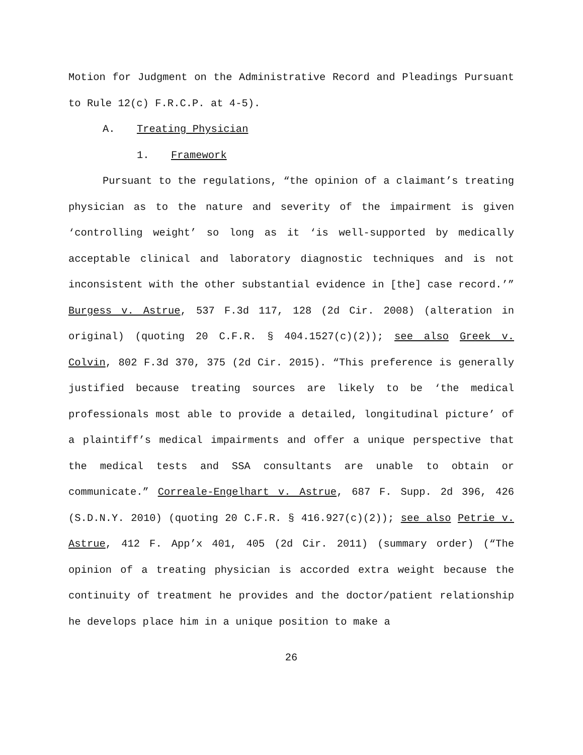Motion for Judgment on the Administrative Record and Pleadings Pursuant to Rule 12(c) F.R.C.P. at 4-5).
A. Treating Physician
1. Framework
Pursuant to the regulations, “the opinion of a claimant’s treating physician as to the nature and severity of the impairment is given ‘controlling weight’ so long as it ‘is well-supported by medically acceptable clinical and laboratory diagnostic techniques and is not inconsistent with the other substantial evidence in [the] case record.’” Burgess v. Astrue, 537 F.3d 117, 128 (2d Cir. 2008) (alteration in original) (quoting 20 C.F.R. § 404.1527(c)(2)); see also Greek v. Colvin, 802 F.3d 370, 375 (2d Cir. 2015). “This preference is generally justified because treating sources are likely to be ‘the medical professionals most able to provide a detailed, longitudinal picture’ of a plaintiff’s medical impairments and offer a unique perspective that the medical tests and SSA consultants are unable to obtain or communicate.” Correale-Engelhart v. Astrue, 687 F. Supp. 2d 396, 426 (S.D.N.Y. 2010) (quoting 20 C.F.R. § 416.927(c)(2)); see also Petrie v. Astrue, 412 F. App’x 401, 405 (2d Cir. 2011) (summary order) (“The opinion of a treating physician is accorded extra weight because the continuity of treatment he provides and the doctor/patient relationship he develops place him in a unique position to make a
26